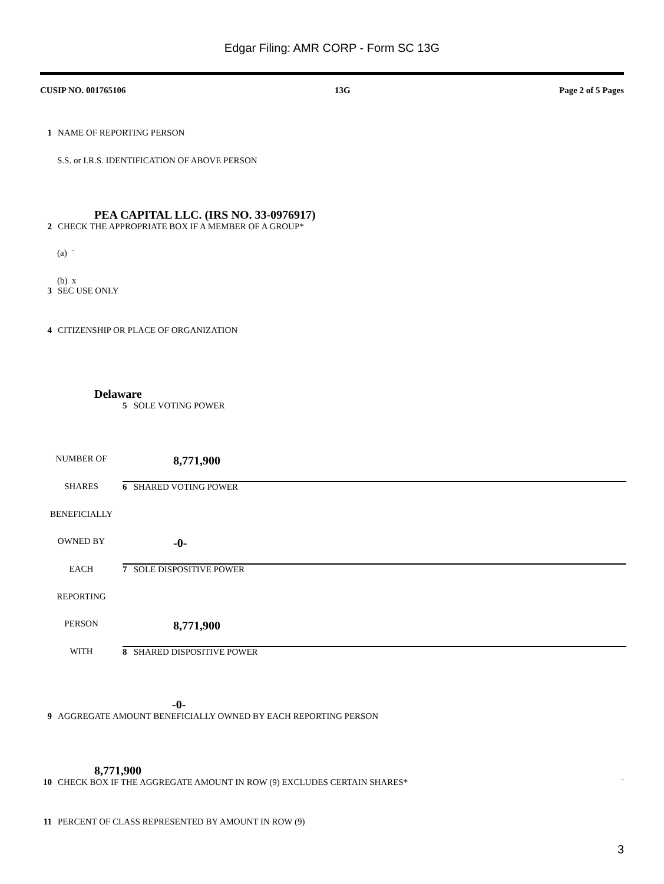Edgar Filing: AMR CORP - Form SC 13G
CUSIP NO. 001765106 13G Page 2 of 5 Pages
1 NAME OF REPORTING PERSON
S.S. or I.R.S. IDENTIFICATION OF ABOVE PERSON
PEA CAPITAL LLC. (IRS NO. 33-0976917)
2 CHECK THE APPROPRIATE BOX IF A MEMBER OF A GROUP*
(a) ¨
(b) x
3 SEC USE ONLY
4 CITIZENSHIP OR PLACE OF ORGANIZATION
Delaware
| | 5 SOLE VOTING POWER |
| NUMBER OF | 8,771,900 |
| SHARES | 6 SHARED VOTING POWER |
| BENEFICIALLY | |
| OWNED BY | -0- |
| EACH | 7 SOLE DISPOSITIVE POWER |
| REPORTING | |
| PERSON | 8,771,900 |
| WITH | 8 SHARED DISPOSITIVE POWER |
-0-
9 AGGREGATE AMOUNT BENEFICIALLY OWNED BY EACH REPORTING PERSON
8,771,900
10 CHECK BOX IF THE AGGREGATE AMOUNT IN ROW (9) EXCLUDES CERTAIN SHARES* ¨
11 PERCENT OF CLASS REPRESENTED BY AMOUNT IN ROW (9)
3